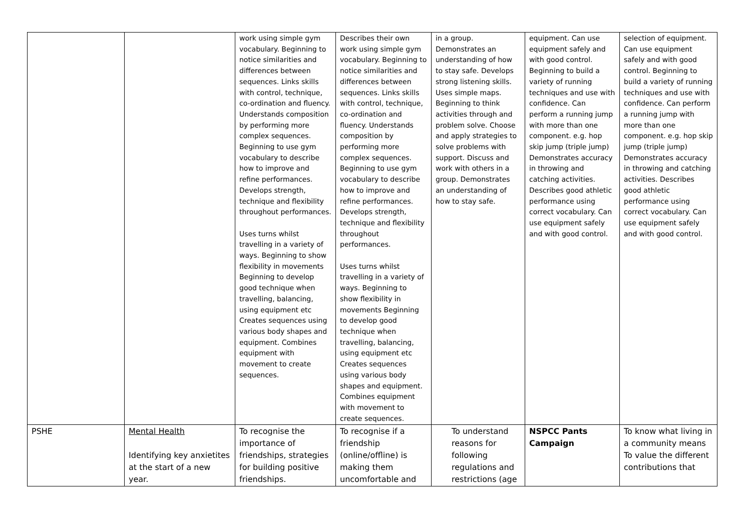| | | work using simple gym vocabulary. Beginning to notice similarities and differences between sequences. Links skills with control, technique, co-ordination and fluency. Understands composition by performing more complex sequences. Beginning to use gym vocabulary to describe how to improve and refine performances. Develops strength, technique and flexibility throughout performances. Uses turns whilst travelling in a variety of ways. Beginning to show flexibility in movements Beginning to develop good technique when travelling, balancing, using equipment etc Creates sequences using various body shapes and equipment. Combines equipment with movement to create sequences. | Describes their own work using simple gym vocabulary. Beginning to notice similarities and differences between sequences. Links skills with control, technique, co-ordination and fluency. Understands composition by performing more complex sequences. Beginning to use gym vocabulary to describe how to improve and refine performances. Develops strength, technique and flexibility throughout performances. Uses turns whilst travelling in a variety of ways. Beginning to show flexibility in movements Beginning to develop good technique when travelling, balancing, using equipment etc Creates sequences using various body shapes and equipment. Combines equipment with movement to create sequences. | in a group. Demonstrates an understanding of how to stay safe. Develops strong listening skills. Uses simple maps. Beginning to think activities through and problem solve. Choose and apply strategies to solve problems with support. Discuss and work with others in a group. Demonstrates an understanding of how to stay safe. | equipment. Can use equipment safely and with good control. Beginning to build a variety of running techniques and use with confidence. Can perform a running jump with more than one component. e.g. hop skip jump (triple jump) Demonstrates accuracy in throwing and catching activities. Describes good athletic performance using correct vocabulary. Can use equipment safely and with good control. | selection of equipment. Can use equipment safely and with good control. Beginning to build a variety of running techniques and use with confidence. Can perform a running jump with more than one component. e.g. hop skip jump (triple jump) Demonstrates accuracy in throwing and catching activities. Describes good athletic performance using correct vocabulary. Can use equipment safely and with good control. |
| PSHE | Mental Health Identifying key anxietites at the start of a new year. | To recognise the importance of friendships, strategies for building positive friendships. | To recognise if a friendship (online/offline) is making them uncomfortable and | To understand reasons for following regulations and restrictions (age | NSPCC Pants Campaign | To know what living in a community means To value the different contributions that |